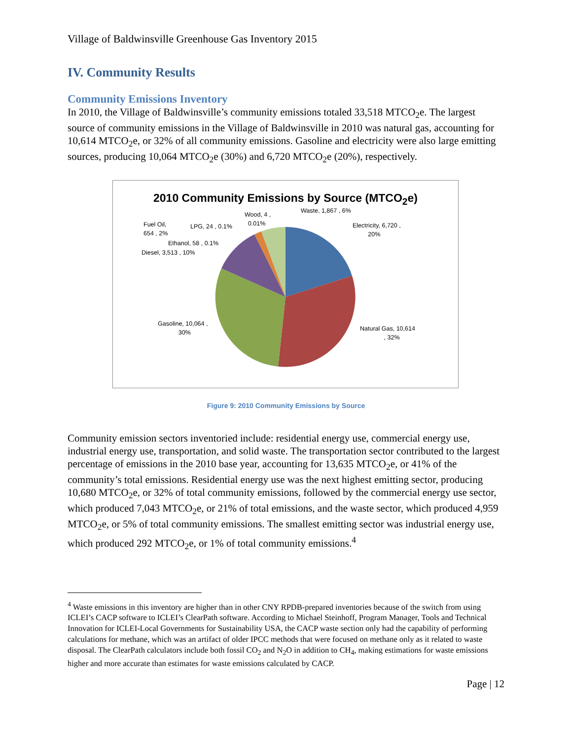Village of Baldwinsville Greenhouse Gas Inventory 2015
IV. Community Results
Community Emissions Inventory
In 2010, the Village of Baldwinsville’s community emissions totaled 33,518 MTCO<sub>2</sub>e. The largest source of community emissions in the Village of Baldwinsville in 2010 was natural gas, accounting for 10,614 MTCO<sub>2</sub>e, or 32% of all community emissions. Gasoline and electricity were also large emitting sources, producing 10,064 MTCO<sub>2</sub>e (30%) and 6,720 MTCO<sub>2</sub>e (20%), respectively.
2010 Community Emissions by Source (MTCO<sub>2</sub>e)
Electricity, 6,720 ,
20%
Waste, 1,867 , 6%
Wood, 4 ,
0.01%
Fuel Oil,
654 , 2%
LPG, 24 , 0.1%
Ethanol, 58 , 0.1%
Diesel, 3,513 , 10%
Gasoline, 10,064 ,
30%
Natural Gas, 10,614
, 32%
Figure 9: 2010 Community Emissions by Source
Community emission sectors inventoried include: residential energy use, commercial energy use, industrial energy use, transportation, and solid waste. The transportation sector contributed to the largest percentage of emissions in the 2010 base year, accounting for 13,635 MTCO<sub>2</sub>e, or 41% of the community’s total emissions. Residential energy use was the next highest emitting sector, producing 10,680 MTCO<sub>2</sub>e, or 32% of total community emissions, followed by the commercial energy use sector, which produced 7,043 MTCO<sub>2</sub>e, or 21% of total emissions, and the waste sector, which produced 4,959 MTCO<sub>2</sub>e, or 5% of total community emissions. The smallest emitting sector was industrial energy use, which produced 292 MTCO<sub>2</sub>e, or 1% of total community emissions.<sup>4</sup>
<sup>4</sup> Waste emissions in this inventory are higher than in other CNY RPDB-prepared inventories because of the switch from using ICLEI’s CACP software to ICLEI’s ClearPath software. According to Michael Steinhoff, Program Manager, Tools and Technical Innovation for ICLEI-Local Governments for Sustainability USA, the CACP waste section only had the capability of performing calculations for methane, which was an artifact of older IPCC methods that were focused on methane only as it related to waste disposal. The ClearPath calculators include both fossil CO<sub>2</sub> and N<sub>2</sub>O in addition to CH<sub>4</sub>, making estimations for waste emissions higher and more accurate than estimates for waste emissions calculated by CACP.
Page | 12